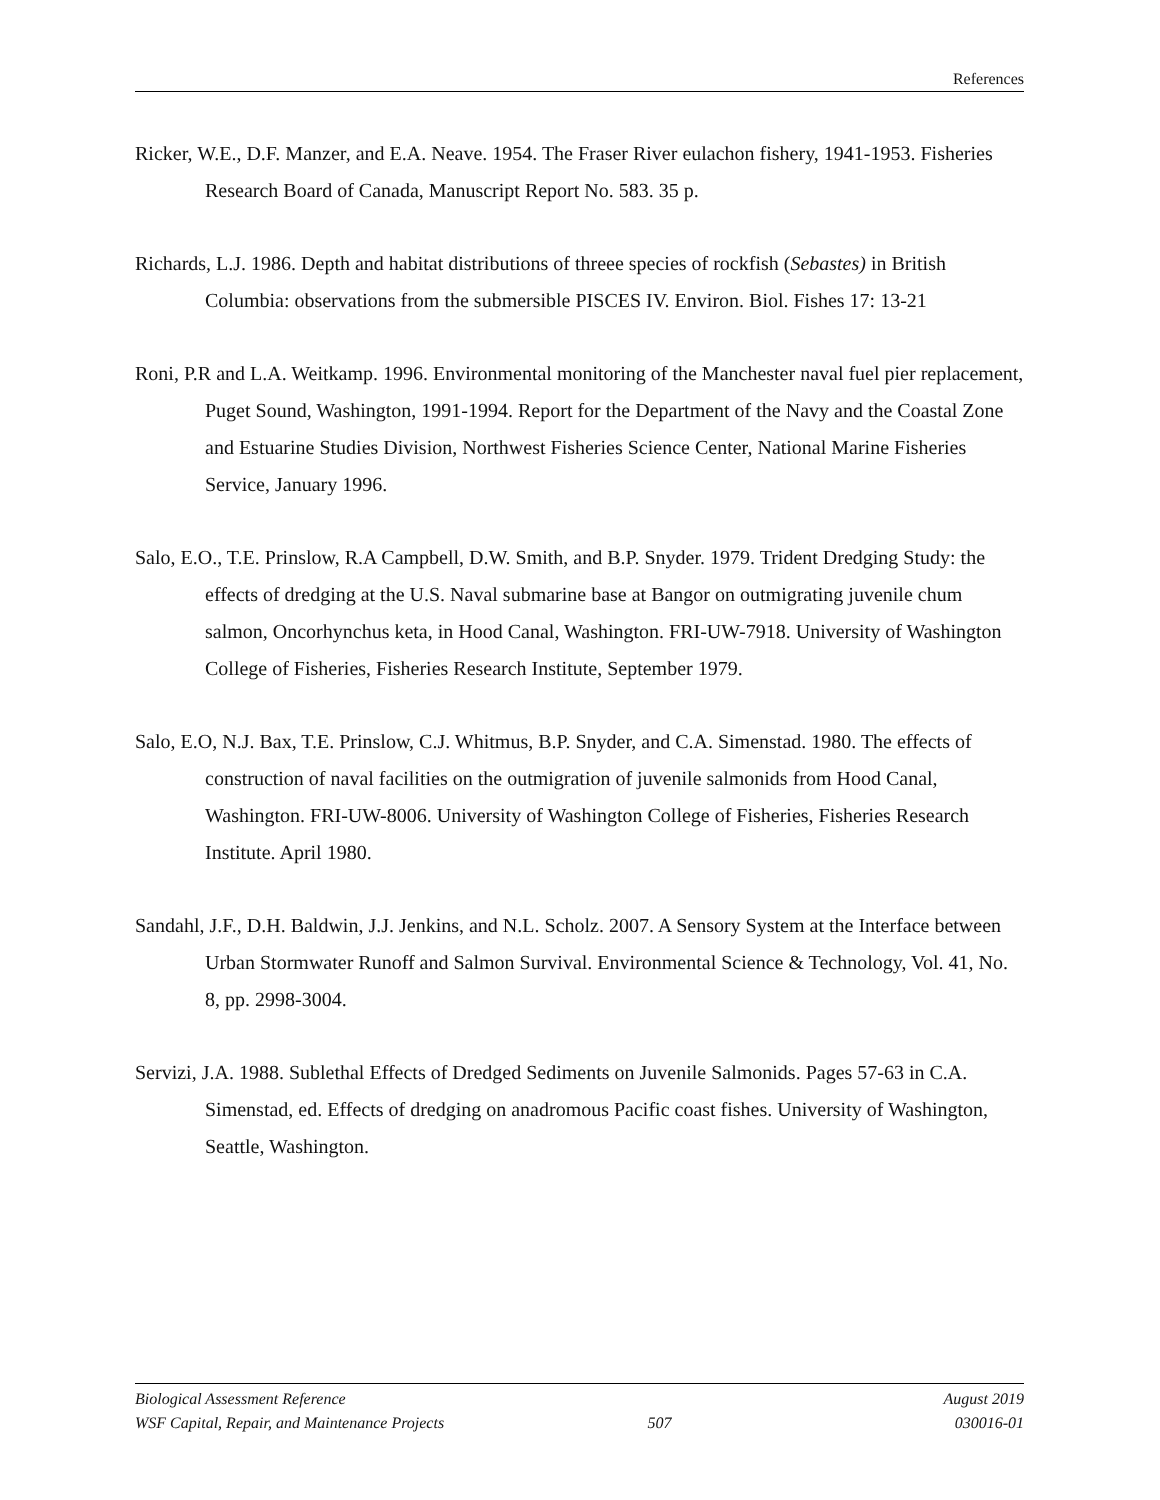References
Ricker, W.E., D.F. Manzer, and E.A. Neave. 1954. The Fraser River eulachon fishery, 1941-1953. Fisheries Research Board of Canada, Manuscript Report No. 583. 35 p.
Richards, L.J. 1986. Depth and habitat distributions of threee species of rockfish (Sebastes) in British Columbia: observations from the submersible PISCES IV. Environ. Biol. Fishes 17: 13-21
Roni, P.R and L.A. Weitkamp. 1996. Environmental monitoring of the Manchester naval fuel pier replacement, Puget Sound, Washington, 1991-1994. Report for the Department of the Navy and the Coastal Zone and Estuarine Studies Division, Northwest Fisheries Science Center, National Marine Fisheries Service, January 1996.
Salo, E.O., T.E. Prinslow, R.A Campbell, D.W. Smith, and B.P. Snyder. 1979. Trident Dredging Study: the effects of dredging at the U.S. Naval submarine base at Bangor on outmigrating juvenile chum salmon, Oncorhynchus keta, in Hood Canal, Washington. FRI-UW-7918. University of Washington College of Fisheries, Fisheries Research Institute, September 1979.
Salo, E.O, N.J. Bax, T.E. Prinslow, C.J. Whitmus, B.P. Snyder, and C.A. Simenstad. 1980. The effects of construction of naval facilities on the outmigration of juvenile salmonids from Hood Canal, Washington. FRI-UW-8006. University of Washington College of Fisheries, Fisheries Research Institute. April 1980.
Sandahl, J.F., D.H. Baldwin, J.J. Jenkins, and N.L. Scholz. 2007. A Sensory System at the Interface between Urban Stormwater Runoff and Salmon Survival. Environmental Science & Technology, Vol. 41, No. 8, pp. 2998-3004.
Servizi, J.A. 1988. Sublethal Effects of Dredged Sediments on Juvenile Salmonids. Pages 57-63 in C.A. Simenstad, ed. Effects of dredging on anadromous Pacific coast fishes. University of Washington, Seattle, Washington.
Biological Assessment Reference August 2019
WSF Capital, Repair, and Maintenance Projects 507 030016-01